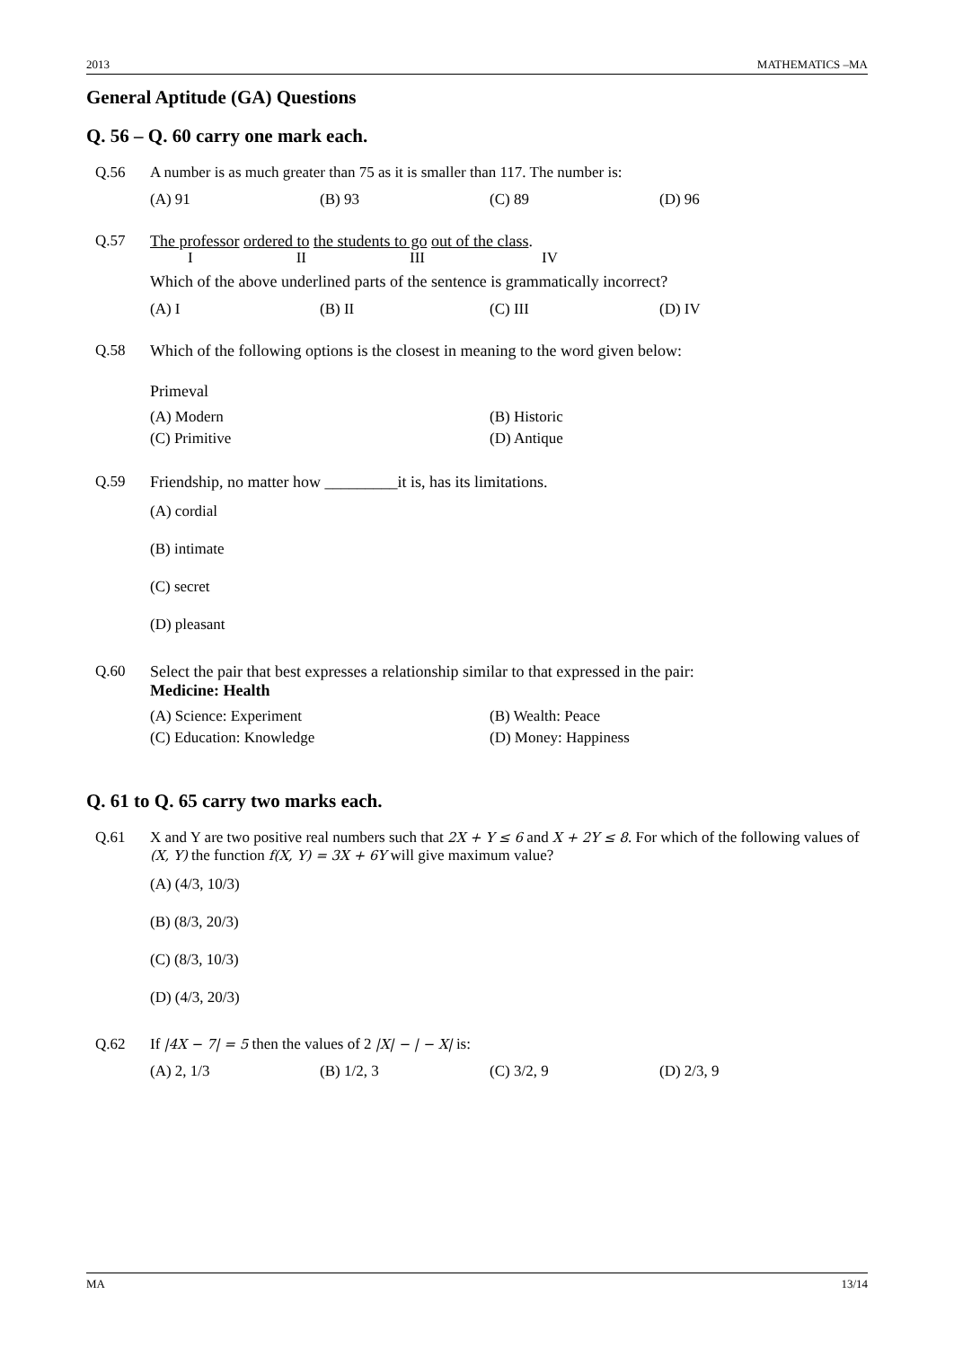2013 MATHEMATICS –MA
General Aptitude (GA) Questions
Q. 56 – Q. 60 carry one mark each.
Q.56 A number is as much greater than 75 as it is smaller than 117. The number is:
(A) 91 (B) 93 (C) 89 (D) 96
Q.57 The professor ordered to the students to go out of the class.
I II III IV
Which of the above underlined parts of the sentence is grammatically incorrect?
(A) I (B) II (C) III (D) IV
Q.58 Which of the following options is the closest in meaning to the word given below:
Primeval
(A) Modern (B) Historic (C) Primitive (D) Antique
Q.59 Friendship, no matter how _________it is, has its limitations.
(A) cordial
(B) intimate
(C) secret
(D) pleasant
Q.60 Select the pair that best expresses a relationship similar to that expressed in the pair:
Medicine: Health
(A) Science: Experiment (B) Wealth: Peace (C) Education: Knowledge (D) Money: Happiness
Q. 61 to Q. 65 carry two marks each.
Q.61 X and Y are two positive real numbers such that 2X + Y ≤ 6 and X + 2Y ≤ 8. For which of the following values of (X, Y) the function f(X, Y) = 3X + 6Y will give maximum value?
(A) (4/3, 10/3)
(B) (8/3, 20/3)
(C) (8/3, 10/3)
(D) (4/3, 20/3)
Q.62 If |4X − 7| = 5 then the values of 2 |X| − | − X| is:
(A) 2, 1/3 (B) 1/2, 3 (C) 3/2, 9 (D) 2/3, 9
MA 13/14